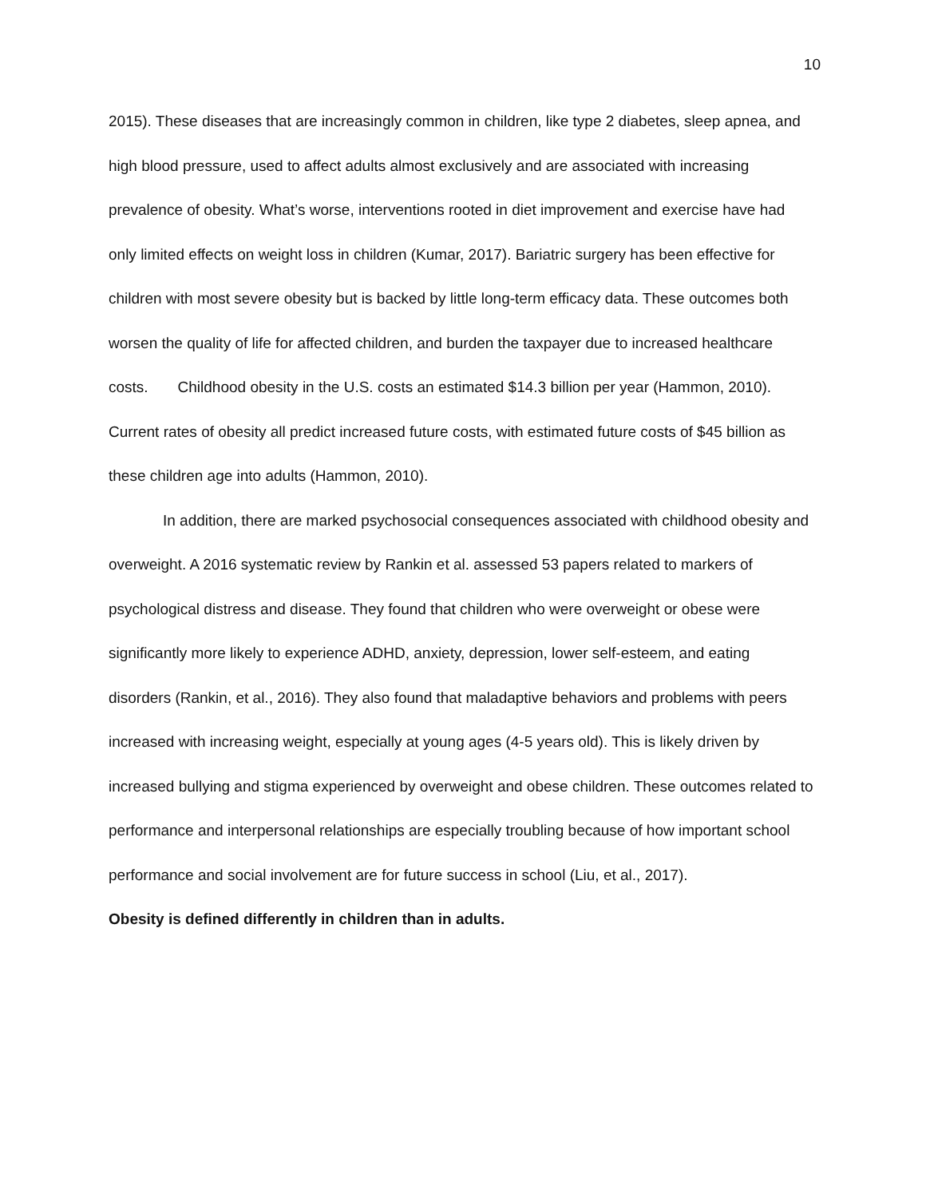10
2015). These diseases that are increasingly common in children, like type 2 diabetes, sleep apnea, and high blood pressure, used to affect adults almost exclusively and are associated with increasing prevalence of obesity. What’s worse, interventions rooted in diet improvement and exercise have had only limited effects on weight loss in children (Kumar, 2017). Bariatric surgery has been effective for children with most severe obesity but is backed by little long-term efficacy data. These outcomes both worsen the quality of life for affected children, and burden the taxpayer due to increased healthcare costs. Childhood obesity in the U.S. costs an estimated $14.3 billion per year (Hammon, 2010). Current rates of obesity all predict increased future costs, with estimated future costs of $45 billion as these children age into adults (Hammon, 2010).
In addition, there are marked psychosocial consequences associated with childhood obesity and overweight. A 2016 systematic review by Rankin et al. assessed 53 papers related to markers of psychological distress and disease. They found that children who were overweight or obese were significantly more likely to experience ADHD, anxiety, depression, lower self-esteem, and eating disorders (Rankin, et al., 2016). They also found that maladaptive behaviors and problems with peers increased with increasing weight, especially at young ages (4-5 years old). This is likely driven by increased bullying and stigma experienced by overweight and obese children. These outcomes related to performance and interpersonal relationships are especially troubling because of how important school performance and social involvement are for future success in school (Liu, et al., 2017).
Obesity is defined differently in children than in adults.